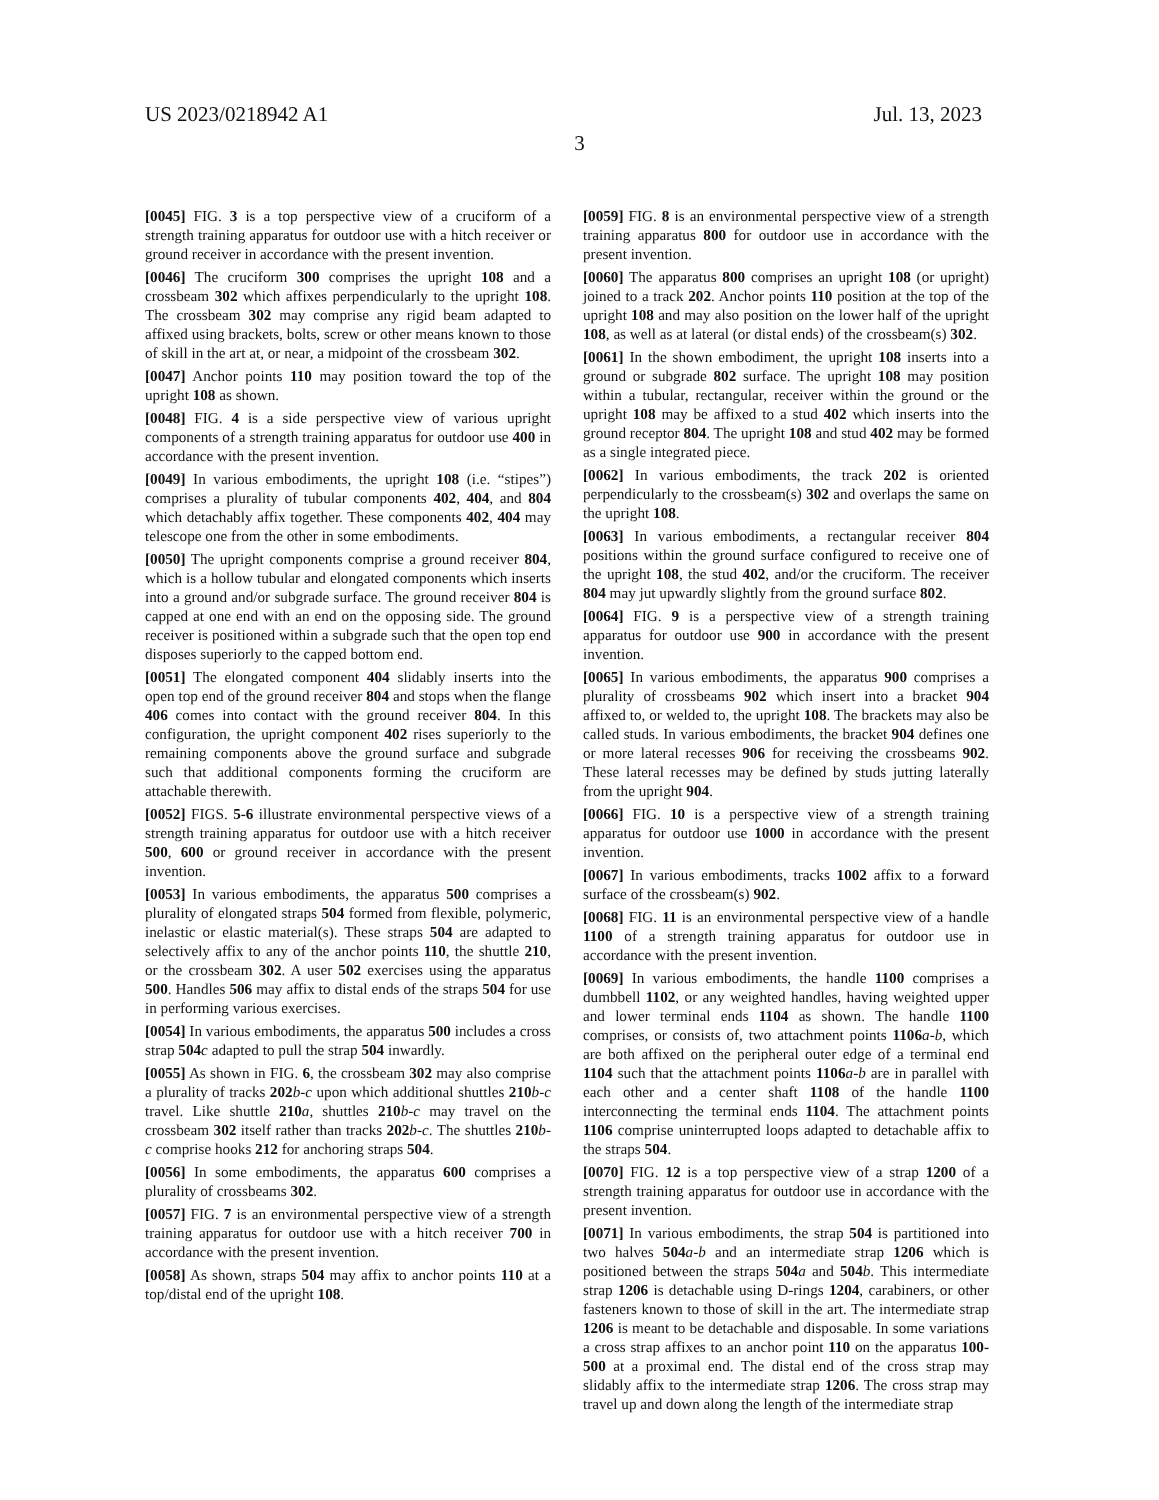US 2023/0218942 A1 Jul. 13, 2023
3
[0045] FIG. 3 is a top perspective view of a cruciform of a strength training apparatus for outdoor use with a hitch receiver or ground receiver in accordance with the present invention.
[0046] The cruciform 300 comprises the upright 108 and a crossbeam 302 which affixes perpendicularly to the upright 108. The crossbeam 302 may comprise any rigid beam adapted to affixed using brackets, bolts, screw or other means known to those of skill in the art at, or near, a midpoint of the crossbeam 302.
[0047] Anchor points 110 may position toward the top of the upright 108 as shown.
[0048] FIG. 4 is a side perspective view of various upright components of a strength training apparatus for outdoor use 400 in accordance with the present invention.
[0049] In various embodiments, the upright 108 (i.e. “stipes”) comprises a plurality of tubular components 402, 404, and 804 which detachably affix together. These components 402, 404 may telescope one from the other in some embodiments.
[0050] The upright components comprise a ground receiver 804, which is a hollow tubular and elongated components which inserts into a ground and/or subgrade surface. The ground receiver 804 is capped at one end with an end on the opposing side. The ground receiver is positioned within a subgrade such that the open top end disposes superiorly to the capped bottom end.
[0051] The elongated component 404 slidably inserts into the open top end of the ground receiver 804 and stops when the flange 406 comes into contact with the ground receiver 804. In this configuration, the upright component 402 rises superiorly to the remaining components above the ground surface and subgrade such that additional components forming the cruciform are attachable therewith.
[0052] FIGS. 5-6 illustrate environmental perspective views of a strength training apparatus for outdoor use with a hitch receiver 500, 600 or ground receiver in accordance with the present invention.
[0053] In various embodiments, the apparatus 500 comprises a plurality of elongated straps 504 formed from flexible, polymeric, inelastic or elastic material(s). These straps 504 are adapted to selectively affix to any of the anchor points 110, the shuttle 210, or the crossbeam 302. A user 502 exercises using the apparatus 500. Handles 506 may affix to distal ends of the straps 504 for use in performing various exercises.
[0054] In various embodiments, the apparatus 500 includes a cross strap 504 c adapted to pull the strap 504 inwardly.
[0055] As shown in FIG. 6, the crossbeam 302 may also comprise a plurality of tracks 202 b-c upon which additional shuttles 210 b-c travel. Like shuttle 210 a, shuttles 210 b-c may travel on the crossbeam 302 itself rather than tracks 202 b-c. The shuttles 210 b-c comprise hooks 212 for anchoring straps 504.
[0056] In some embodiments, the apparatus 600 comprises a plurality of crossbeams 302.
[0057] FIG. 7 is an environmental perspective view of a strength training apparatus for outdoor use with a hitch receiver 700 in accordance with the present invention.
[0058] As shown, straps 504 may affix to anchor points 110 at a top/distal end of the upright 108.
[0059] FIG. 8 is an environmental perspective view of a strength training apparatus 800 for outdoor use in accordance with the present invention.
[0060] The apparatus 800 comprises an upright 108 (or upright) joined to a track 202. Anchor points 110 position at the top of the upright 108 and may also position on the lower half of the upright 108, as well as at lateral (or distal ends) of the crossbeam(s) 302.
[0061] In the shown embodiment, the upright 108 inserts into a ground or subgrade 802 surface. The upright 108 may position within a tubular, rectangular, receiver within the ground or the upright 108 may be affixed to a stud 402 which inserts into the ground receptor 804. The upright 108 and stud 402 may be formed as a single integrated piece.
[0062] In various embodiments, the track 202 is oriented perpendicularly to the crossbeam(s) 302 and overlaps the same on the upright 108.
[0063] In various embodiments, a rectangular receiver 804 positions within the ground surface configured to receive one of the upright 108, the stud 402, and/or the cruciform. The receiver 804 may jut upwardly slightly from the ground surface 802.
[0064] FIG. 9 is a perspective view of a strength training apparatus for outdoor use 900 in accordance with the present invention.
[0065] In various embodiments, the apparatus 900 comprises a plurality of crossbeams 902 which insert into a bracket 904 affixed to, or welded to, the upright 108. The brackets may also be called studs. In various embodiments, the bracket 904 defines one or more lateral recesses 906 for receiving the crossbeams 902. These lateral recesses may be defined by studs jutting laterally from the upright 904.
[0066] FIG. 10 is a perspective view of a strength training apparatus for outdoor use 1000 in accordance with the present invention.
[0067] In various embodiments, tracks 1002 affix to a forward surface of the crossbeam(s) 902.
[0068] FIG. 11 is an environmental perspective view of a handle 1100 of a strength training apparatus for outdoor use in accordance with the present invention.
[0069] In various embodiments, the handle 1100 comprises a dumbbell 1102, or any weighted handles, having weighted upper and lower terminal ends 1104 as shown. The handle 1100 comprises, or consists of, two attachment points 1106 a-b, which are both affixed on the peripheral outer edge of a terminal end 1104 such that the attachment points 1106 a-b are in parallel with each other and a center shaft 1108 of the handle 1100 interconnecting the terminal ends 1104. The attachment points 1106 comprise uninterrupted loops adapted to detachable affix to the straps 504.
[0070] FIG. 12 is a top perspective view of a strap 1200 of a strength training apparatus for outdoor use in accordance with the present invention.
[0071] In various embodiments, the strap 504 is partitioned into two halves 504 a-b and an intermediate strap 1206 which is positioned between the straps 504 a and 504 b. This intermediate strap 1206 is detachable using D-rings 1204, carabiners, or other fasteners known to those of skill in the art. The intermediate strap 1206 is meant to be detachable and disposable. In some variations a cross strap affixes to an anchor point 110 on the apparatus 100-500 at a proximal end. The distal end of the cross strap may slidably affix to the intermediate strap 1206. The cross strap may travel up and down along the length of the intermediate strap